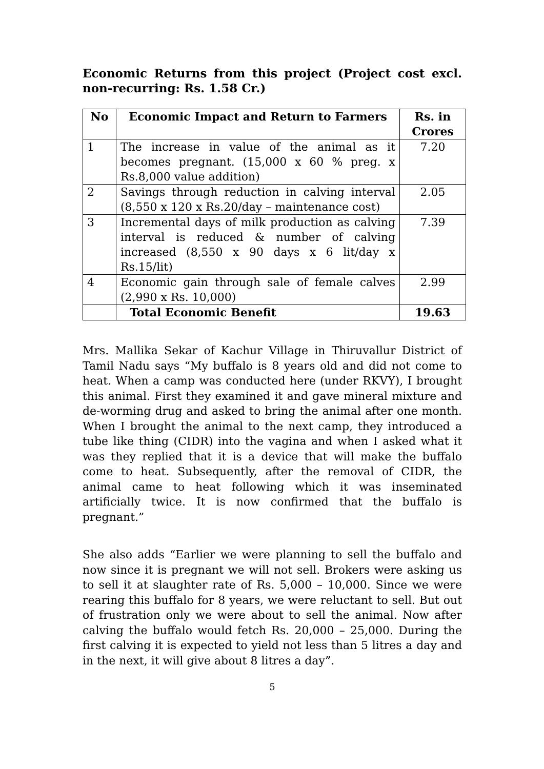Economic Returns from this project (Project cost excl. non-recurring: Rs. 1.58 Cr.)
| No | Economic Impact and Return to Farmers | Rs. in Crores |
| --- | --- | --- |
| 1 | The increase in value of the animal as it becomes pregnant. (15,000 x 60 % preg. x Rs.8,000 value addition) | 7.20 |
| 2 | Savings through reduction in calving interval (8,550 x 120 x Rs.20/day – maintenance cost) | 2.05 |
| 3 | Incremental days of milk production as calving interval is reduced & number of calving increased (8,550 x 90 days x 6 lit/day x Rs.15/lit) | 7.39 |
| 4 | Economic gain through sale of female calves (2,990 x Rs. 10,000) | 2.99 |
| | Total Economic Benefit | 19.63 |
Mrs. Mallika Sekar of Kachur Village in Thiruvallur District of Tamil Nadu says “My buffalo is 8 years old and did not come to heat. When a camp was conducted here (under RKVY), I brought this animal. First they examined it and gave mineral mixture and de-worming drug and asked to bring the animal after one month. When I brought the animal to the next camp, they introduced a tube like thing (CIDR) into the vagina and when I asked what it was they replied that it is a device that will make the buffalo come to heat. Subsequently, after the removal of CIDR, the animal came to heat following which it was inseminated artificially twice. It is now confirmed that the buffalo is pregnant.”
She also adds “Earlier we were planning to sell the buffalo and now since it is pregnant we will not sell. Brokers were asking us to sell it at slaughter rate of Rs. 5,000 – 10,000. Since we were rearing this buffalo for 8 years, we were reluctant to sell. But out of frustration only we were about to sell the animal. Now after calving the buffalo would fetch Rs. 20,000 – 25,000. During the first calving it is expected to yield not less than 5 litres a day and in the next, it will give about 8 litres a day”.
5